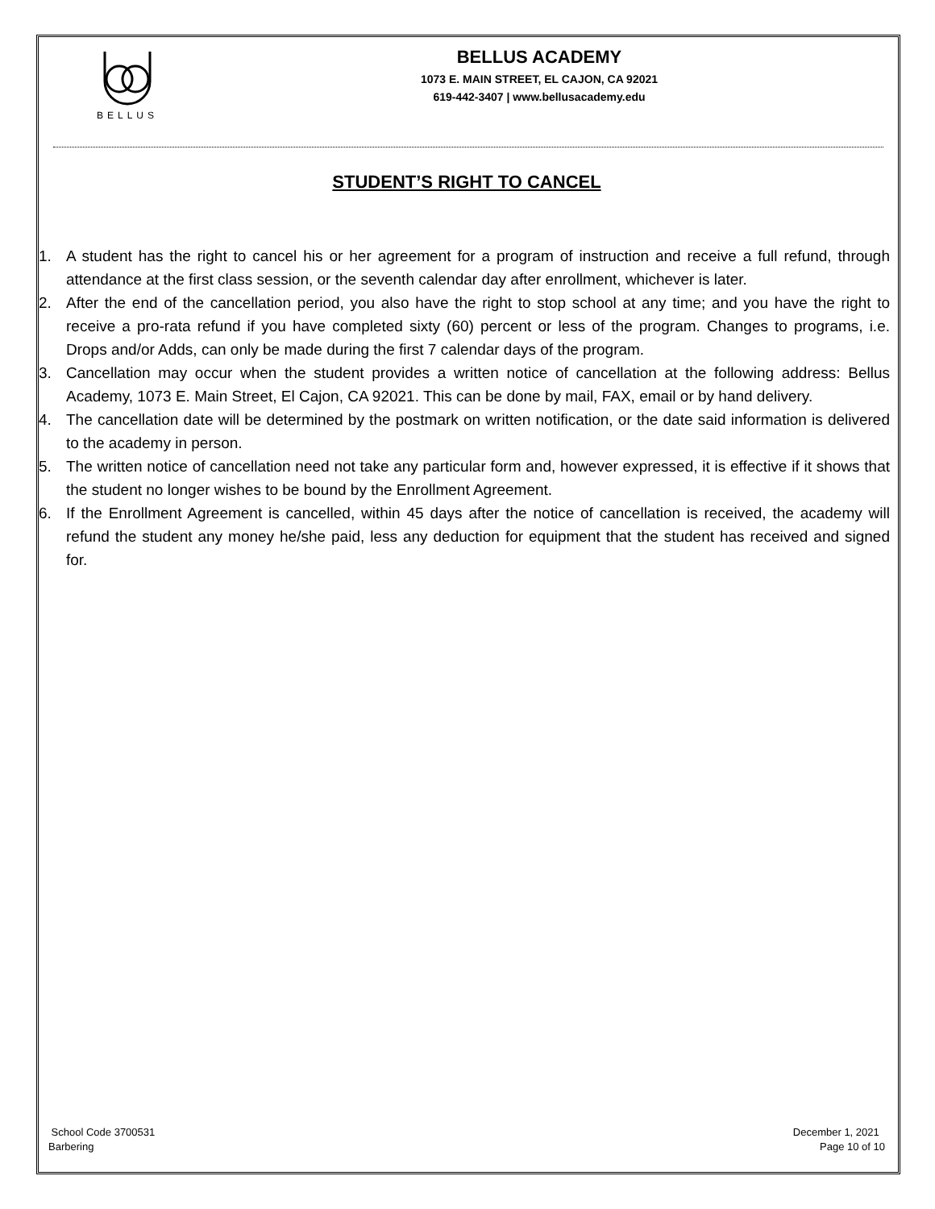BELLUS
BELLUS ACADEMY
1073 E. MAIN STREET, EL CAJON, CA 92021
619-442-3407 | www.bellusacademy.edu
STUDENT’S RIGHT TO CANCEL
1. A student has the right to cancel his or her agreement for a program of instruction and receive a full refund, through attendance at the first class session, or the seventh calendar day after enrollment, whichever is later.
2. After the end of the cancellation period, you also have the right to stop school at any time; and you have the right to receive a pro-rata refund if you have completed sixty (60) percent or less of the program. Changes to programs, i.e. Drops and/or Adds, can only be made during the first 7 calendar days of the program.
3. Cancellation may occur when the student provides a written notice of cancellation at the following address: Bellus Academy, 1073 E. Main Street, El Cajon, CA 92021. This can be done by mail, FAX, email or by hand delivery.
4. The cancellation date will be determined by the postmark on written notification, or the date said information is delivered to the academy in person.
5. The written notice of cancellation need not take any particular form and, however expressed, it is effective if it shows that the student no longer wishes to be bound by the Enrollment Agreement.
6. If the Enrollment Agreement is cancelled, within 45 days after the notice of cancellation is received, the academy will refund the student any money he/she paid, less any deduction for equipment that the student has received and signed for.
School Code 3700531
Barbering
December 1, 2021
Page 10 of 10